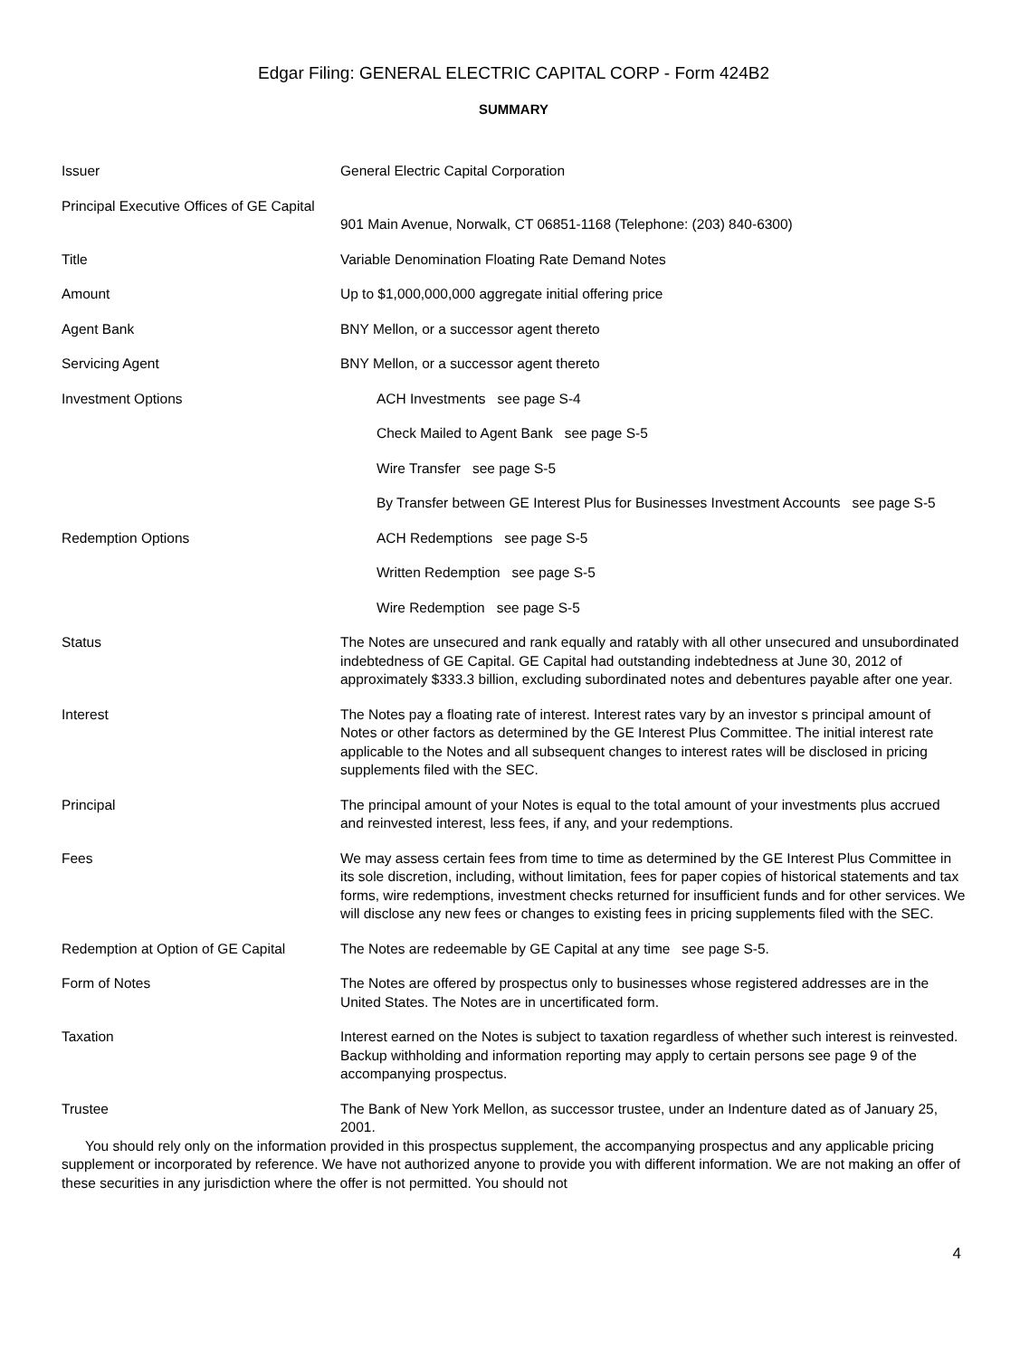Edgar Filing: GENERAL ELECTRIC CAPITAL CORP - Form 424B2
SUMMARY
| Issuer | General Electric Capital Corporation |
| Principal Executive Offices of GE Capital | 901 Main Avenue, Norwalk, CT 06851-1168 (Telephone: (203) 840-6300) |
| Title | Variable Denomination Floating Rate Demand Notes |
| Amount | Up to $1,000,000,000 aggregate initial offering price |
| Agent Bank | BNY Mellon, or a successor agent thereto |
| Servicing Agent | BNY Mellon, or a successor agent thereto |
| Investment Options | ACH Investments see page S-4 |
| | Check Mailed to Agent Bank see page S-5 |
| | Wire Transfer see page S-5 |
| | By Transfer between GE Interest Plus for Businesses Investment Accounts see page S-5 |
| Redemption Options | ACH Redemptions see page S-5 |
| | Written Redemption see page S-5 |
| | Wire Redemption see page S-5 |
| Status | The Notes are unsecured and rank equally and ratably with all other unsecured and unsubordinated indebtedness of GE Capital. GE Capital had outstanding indebtedness at June 30, 2012 of approximately $333.3 billion, excluding subordinated notes and debentures payable after one year. |
| Interest | The Notes pay a floating rate of interest. Interest rates vary by an investor s principal amount of Notes or other factors as determined by the GE Interest Plus Committee. The initial interest rate applicable to the Notes and all subsequent changes to interest rates will be disclosed in pricing supplements filed with the SEC. |
| Principal | The principal amount of your Notes is equal to the total amount of your investments plus accrued and reinvested interest, less fees, if any, and your redemptions. |
| Fees | We may assess certain fees from time to time as determined by the GE Interest Plus Committee in its sole discretion, including, without limitation, fees for paper copies of historical statements and tax forms, wire redemptions, investment checks returned for insufficient funds and for other services. We will disclose any new fees or changes to existing fees in pricing supplements filed with the SEC. |
| Redemption at Option of GE Capital | The Notes are redeemable by GE Capital at any time see page S-5. |
| Form of Notes | The Notes are offered by prospectus only to businesses whose registered addresses are in the United States. The Notes are in uncertificated form. |
| Taxation | Interest earned on the Notes is subject to taxation regardless of whether such interest is reinvested. Backup withholding and information reporting may apply to certain persons see page 9 of the accompanying prospectus. |
| Trustee | The Bank of New York Mellon, as successor trustee, under an Indenture dated as of January 25, 2001. |
You should rely only on the information provided in this prospectus supplement, the accompanying prospectus and any applicable pricing supplement or incorporated by reference. We have not authorized anyone to provide you with different information. We are not making an offer of these securities in any jurisdiction where the offer is not permitted. You should not
4